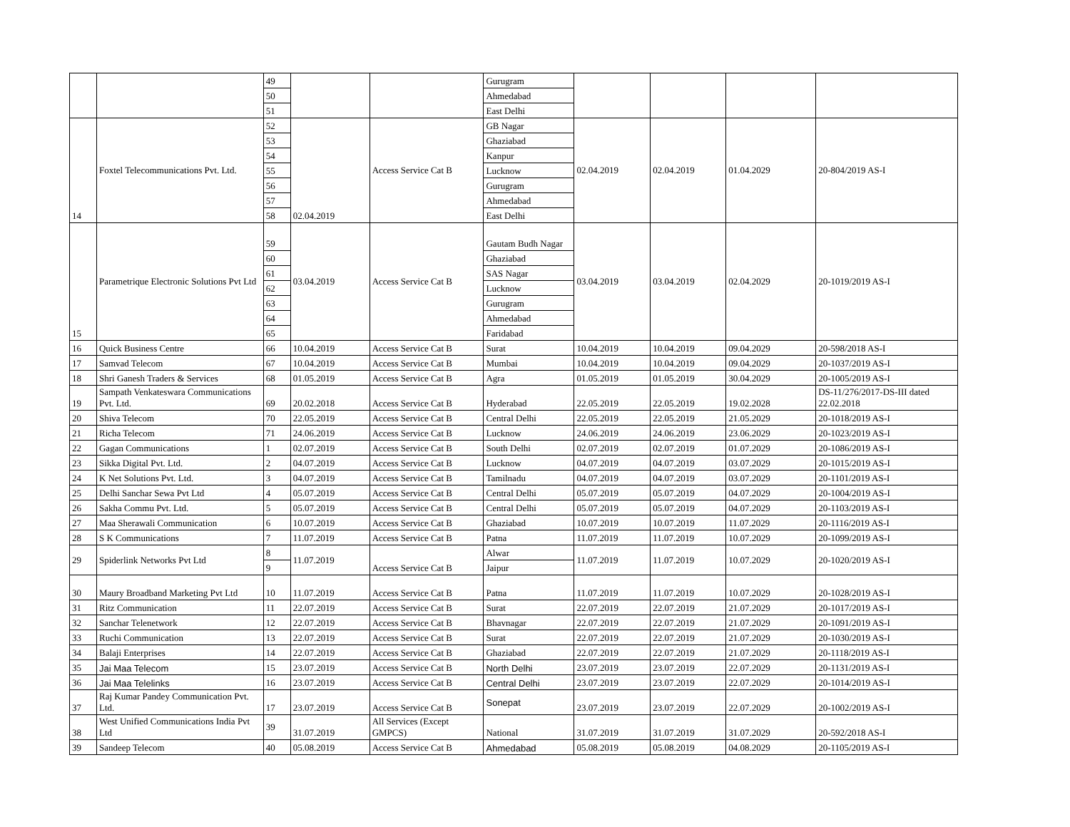| | | 49 | | | Gurugram | | | | |
| | | 50 | | | Ahmedabad | | | | |
| | | 51 | | | East Delhi | | | | |
| 14 | Foxtel Telecommunications Pvt. Ltd. | 52 | 02.04.2019 | Access Service Cat B | GB Nagar | 02.04.2019 | 02.04.2019 | 01.04.2029 | 20-804/2019 AS-I |
| | | 53 | | | Ghaziabad | | | | |
| | | 54 | | | Kanpur | | | | |
| | | 55 | | | Lucknow | | | | |
| | | 56 | | | Gurugram | | | | |
| | | 57 | | | Ahmedabad | | | | |
| | | 58 | | | East Delhi | | | | |
| 15 | Parametrique Electronic Solutions Pvt Ltd | 59 | 03.04.2019 | Access Service Cat B | Gautam Budh Nagar | 03.04.2019 | 03.04.2019 | 02.04.2029 | 20-1019/2019 AS-I |
| | | 60 | | | Ghaziabad | | | | |
| | | 61 | | | SAS Nagar | | | | |
| | | 62 | | | Lucknow | | | | |
| | | 63 | | | Gurugram | | | | |
| | | 64 | | | Ahmedabad | | | | |
| | | 65 | | | Faridabad | | | | |
| 16 | Quick Business Centre | 66 | 10.04.2019 | Access Service Cat B | Surat | 10.04.2019 | 10.04.2019 | 09.04.2029 | 20-598/2018 AS-I |
| 17 | Samvad Telecom | 67 | 10.04.2019 | Access Service Cat B | Mumbai | 10.04.2019 | 10.04.2019 | 09.04.2029 | 20-1037/2019 AS-I |
| 18 | Shri Ganesh Traders & Services | 68 | 01.05.2019 | Access Service Cat B | Agra | 01.05.2019 | 01.05.2019 | 30.04.2029 | 20-1005/2019 AS-I |
| 19 | Sampath Venkateswara Communications Pvt. Ltd. | 69 | 20.02.2018 | Access Service Cat B | Hyderabad | 22.05.2019 | 22.05.2019 | 19.02.2028 | DS-11/276/2017-DS-III dated 22.02.2018 |
| 20 | Shiva Telecom | 70 | 22.05.2019 | Access Service Cat B | Central Delhi | 22.05.2019 | 22.05.2019 | 21.05.2029 | 20-1018/2019 AS-I |
| 21 | Richa Telecom | 71 | 24.06.2019 | Access Service Cat B | Lucknow | 24.06.2019 | 24.06.2019 | 23.06.2029 | 20-1023/2019 AS-I |
| 22 | Gagan Communications | 1 | 02.07.2019 | Access Service Cat B | South Delhi | 02.07.2019 | 02.07.2019 | 01.07.2029 | 20-1086/2019 AS-I |
| 23 | Sikka Digital Pvt. Ltd. | 2 | 04.07.2019 | Access Service Cat B | Lucknow | 04.07.2019 | 04.07.2019 | 03.07.2029 | 20-1015/2019 AS-I |
| 24 | K Net Solutions Pvt. Ltd. | 3 | 04.07.2019 | Access Service Cat B | Tamilnadu | 04.07.2019 | 04.07.2019 | 03.07.2029 | 20-1101/2019 AS-I |
| 25 | Delhi Sanchar Sewa Pvt Ltd | 4 | 05.07.2019 | Access Service Cat B | Central Delhi | 05.07.2019 | 05.07.2019 | 04.07.2029 | 20-1004/2019 AS-I |
| 26 | Sakha Commu Pvt. Ltd. | 5 | 05.07.2019 | Access Service Cat B | Central Delhi | 05.07.2019 | 05.07.2019 | 04.07.2029 | 20-1103/2019 AS-I |
| 27 | Maa Sherawali Communication | 6 | 10.07.2019 | Access Service Cat B | Ghaziabad | 10.07.2019 | 10.07.2019 | 11.07.2029 | 20-1116/2019 AS-I |
| 28 | S K Communications | 7 | 11.07.2019 | Access Service Cat B | Patna | 11.07.2019 | 11.07.2019 | 10.07.2029 | 20-1099/2019 AS-I |
| 29 | Spiderlink Networks Pvt Ltd | 8 | 11.07.2019 | Access Service Cat B | Alwar | 11.07.2019 | 11.07.2019 | 10.07.2029 | 20-1020/2019 AS-I |
| | | 9 | | | Jaipur | | | | |
| 30 | Maury Broadband Marketing Pvt Ltd | 10 | 11.07.2019 | Access Service Cat B | Patna | 11.07.2019 | 11.07.2019 | 10.07.2029 | 20-1028/2019 AS-I |
| 31 | Ritz Communication | 11 | 22.07.2019 | Access Service Cat B | Surat | 22.07.2019 | 22.07.2019 | 21.07.2029 | 20-1017/2019 AS-I |
| 32 | Sanchar Telenetwork | 12 | 22.07.2019 | Access Service Cat B | Bhavnagar | 22.07.2019 | 22.07.2019 | 21.07.2029 | 20-1091/2019 AS-I |
| 33 | Ruchi Communication | 13 | 22.07.2019 | Access Service Cat B | Surat | 22.07.2019 | 22.07.2019 | 21.07.2029 | 20-1030/2019 AS-I |
| 34 | Balaji Enterprises | 14 | 22.07.2019 | Access Service Cat B | Ghaziabad | 22.07.2019 | 22.07.2019 | 21.07.2029 | 20-1118/2019 AS-I |
| 35 | Jai Maa Telecom | 15 | 23.07.2019 | Access Service Cat B | North Delhi | 23.07.2019 | 23.07.2019 | 22.07.2029 | 20-1131/2019 AS-I |
| 36 | Jai Maa Telelinks | 16 | 23.07.2019 | Access Service Cat B | Central Delhi | 23.07.2019 | 23.07.2019 | 22.07.2029 | 20-1014/2019 AS-I |
| 37 | Raj Kumar Pandey Communication Pvt. Ltd. | 17 | 23.07.2019 | Access Service Cat B | Sonepat | 23.07.2019 | 23.07.2019 | 22.07.2029 | 20-1002/2019 AS-I |
| 38 | West Unified Communications India Pvt Ltd | 39 | 31.07.2019 | All Services (Except GMPCS) | National | 31.07.2019 | 31.07.2019 | 31.07.2029 | 20-592/2018 AS-I |
| 39 | Sandeep Telecom | 40 | 05.08.2019 | Access Service Cat B | Ahmedabad | 05.08.2019 | 05.08.2019 | 04.08.2029 | 20-1105/2019 AS-I |